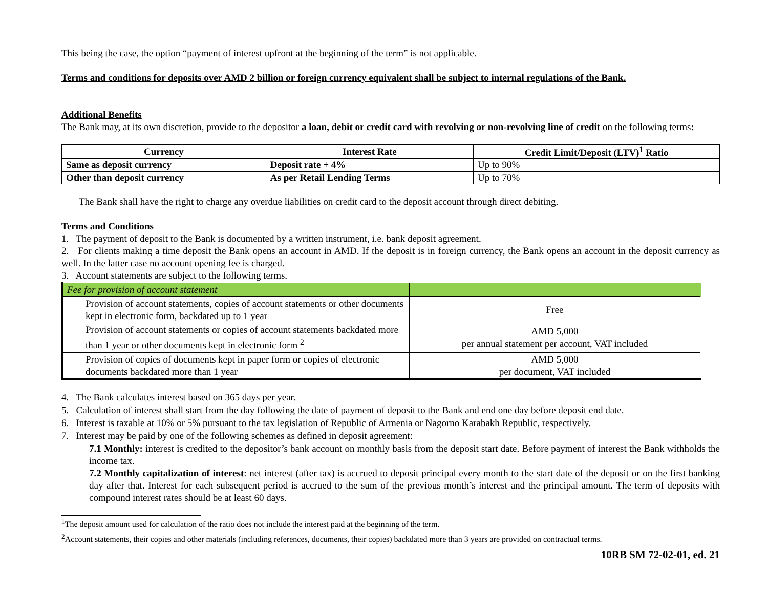This being the case, the option “payment of interest upfront at the beginning of the term” is not applicable.
Terms and conditions for deposits over AMD 2 billion or foreign currency equivalent shall be subject to internal regulations of the Bank.
Additional Benefits
The Bank may, at its own discretion, provide to the depositor a loan, debit or credit card with revolving or non-revolving line of credit on the following terms:
| Currency | Interest Rate | Credit Limit/Deposit (LTV)<sup>1</sup> Ratio |
| --- | --- | --- |
| Same as deposit currency | Deposit rate + 4% | Up to 90% |
| Other than deposit currency | As per Retail Lending Terms | Up to 70% |
The Bank shall have the right to charge any overdue liabilities on credit card to the deposit account through direct debiting.
Terms and Conditions
1. The payment of deposit to the Bank is documented by a written instrument, i.e. bank deposit agreement.
2. For clients making a time deposit the Bank opens an account in AMD. If the deposit is in foreign currency, the Bank opens an account in the deposit currency as well. In the latter case no account opening fee is charged.
3. Account statements are subject to the following terms.
| Fee for provision of account statement | |
| Provision of account statements, copies of account statements or other documents kept in electronic form, backdated up to 1 year | Free |
| Provision of account statements or copies of account statements backdated more than 1 year or other documents kept in electronic form <sup>2</sup> | AMD 5,000 per annual statement per account, VAT included |
| Provision of copies of documents kept in paper form or copies of electronic documents backdated more than 1 year | AMD 5,000 per document, VAT included |
4. The Bank calculates interest based on 365 days per year.
5. Calculation of interest shall start from the day following the date of payment of deposit to the Bank and end one day before deposit end date.
6. Interest is taxable at 10% or 5% pursuant to the tax legislation of Republic of Armenia or Nagorno Karabakh Republic, respectively.
7. Interest may be paid by one of the following schemes as defined in deposit agreement:
7.1 Monthly: interest is credited to the depositor’s bank account on monthly basis from the deposit start date. Before payment of interest the Bank withholds the income tax.
7.2 Monthly capitalization of interest: net interest (after tax) is accrued to deposit principal every month to the start date of the deposit or on the first banking day after that. Interest for each subsequent period is accrued to the sum of the previous month’s interest and the principal amount. The term of deposits with compound interest rates should be at least 60 days.
<sup>1</sup> The deposit amount used for calculation of the ratio does not include the interest paid at the beginning of the term.
<sup>2</sup> Account statements, their copies and other materials (including references, documents, their copies) backdated more than 3 years are provided on contractual terms.
10RB SM 72-02-01, ed. 21